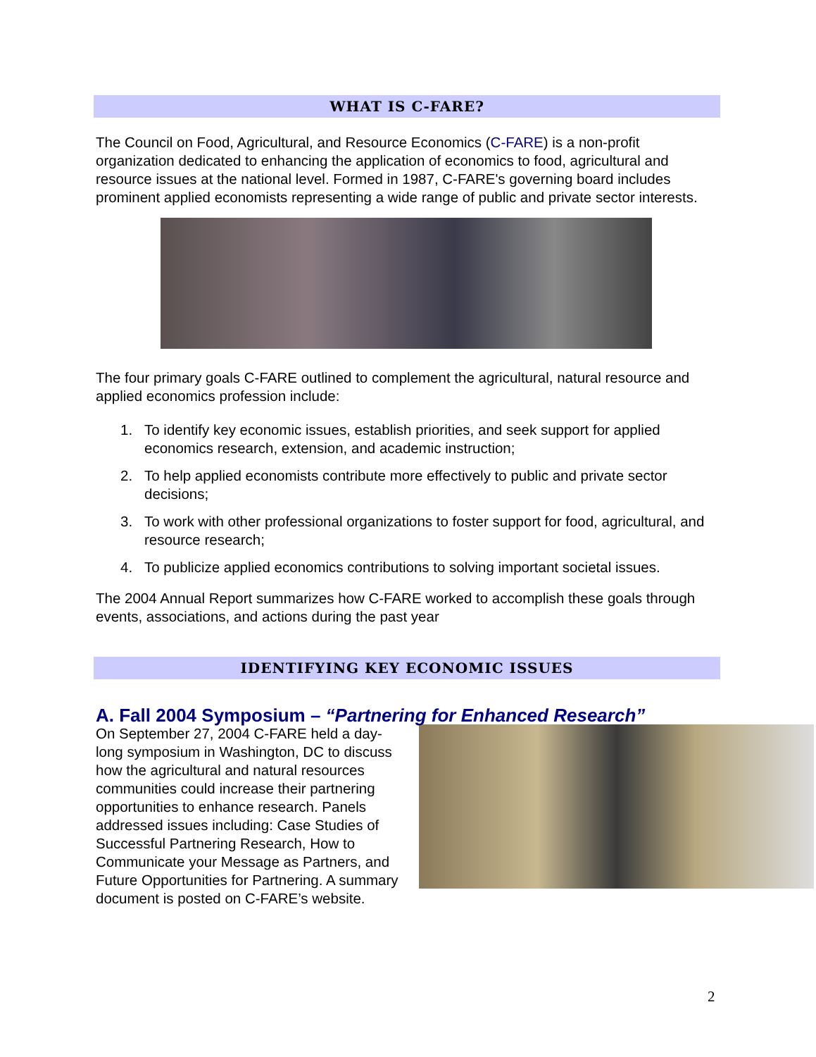WHAT IS C-FARE?
The Council on Food, Agricultural, and Resource Economics (C-FARE) is a non-profit organization dedicated to enhancing the application of economics to food, agricultural and resource issues at the national level. Formed in 1987, C-FARE's governing board includes prominent applied economists representing a wide range of public and private sector interests.
The four primary goals C-FARE outlined to complement the agricultural, natural resource and applied economics profession include:
1. To identify key economic issues, establish priorities, and seek support for applied economics research, extension, and academic instruction;
2. To help applied economists contribute more effectively to public and private sector decisions;
3. To work with other professional organizations to foster support for food, agricultural, and resource research;
4. To publicize applied economics contributions to solving important societal issues.
The 2004 Annual Report summarizes how C-FARE worked to accomplish these goals through events, associations, and actions during the past year
IDENTIFYING KEY ECONOMIC ISSUES
A. Fall 2004 Symposium – “Partnering for Enhanced Research”
On September 27, 2004 C-FARE held a day-long symposium in Washington, DC to discuss how the agricultural and natural resources communities could increase their partnering opportunities to enhance research. Panels addressed issues including: Case Studies of Successful Partnering Research, How to Communicate your Message as Partners, and Future Opportunities for Partnering. A summary document is posted on C-FARE’s website.
2